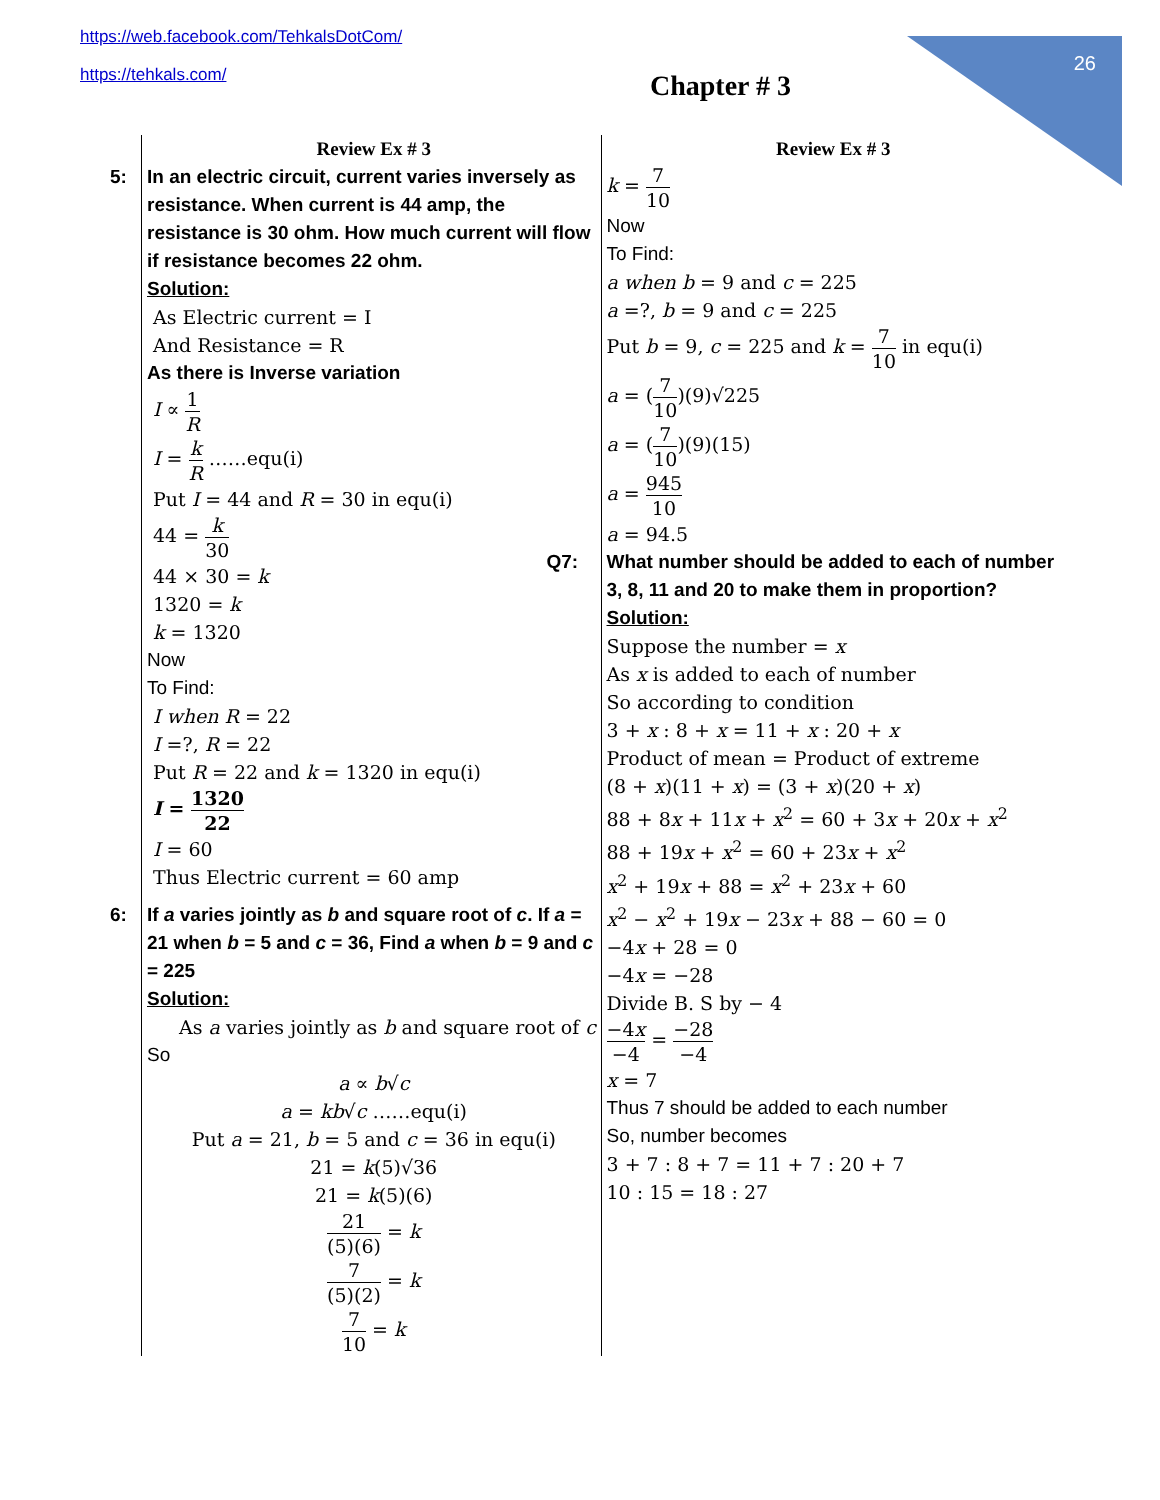https://web.facebook.com/TehkalsDotCom/
https://tehkals.com/
26
Chapter # 3
Review Ex # 3
5: In an electric circuit, current varies inversely as resistance. When current is 44 amp, the resistance is 30 ohm. How much current will flow if resistance becomes 22 ohm.
Solution:
As Electric current = I
And Resistance = R
As there is Inverse variation
I ∝ 1 R
I = k R ……equ(i)
Put I = 44 and R = 30 in equ(i)
44 = k 30
44 × 30 = k
1320 = k
k = 1320
Now
To Find:
I when R = 22
I =?, R = 22
Put R = 22 and k = 1320 in equ(i)
I = 1320 22
I = 60
Thus Electric current = 60 amp
6: If a varies jointly as b and square root of c. If a = 21 when b = 5 and c = 36, Find a when b = 9 and c = 225
Solution:
As a varies jointly as b and square root of c
So
a ∝ b√c
a = kb√c ……equ(i)
Put a = 21, b = 5 and c = 36 in equ(i)
21 = k(5)√36
21 = k(5)(6)
21 (5)(6) = k
7 (5)(2) = k
7 10 = k
Review Ex # 3
k = 7 10
Now
To Find:
a when b = 9 and c = 225
a =?, b = 9 and c = 225
Put b = 9, c = 225 and k = 7 10 in equ(i)
a = (7 10)(9)√225
a = (7 10)(9)(15)
a = 945 10
a = 94.5
Q7: What number should be added to each of number 3, 8, 11 and 20 to make them in proportion?
Solution:
Suppose the number = x
As x is added to each of number
So according to condition
3 + x : 8 + x = 11 + x : 20 + x
Product of mean = Product of extreme
(8 + x)(11 + x) = (3 + x)(20 + x)
88 + 8x + 11x + x<sup>2</sup> = 60 + 3x + 20x + x<sup>2</sup>
88 + 19x + x<sup>2</sup> = 60 + 23x + x<sup>2</sup>
x<sup>2</sup> + 19x + 88 = x<sup>2</sup> + 23x + 60
x<sup>2</sup> − x<sup>2</sup> + 19x − 23x + 88 − 60 = 0
−4x + 28 = 0
−4x = −28
Divide B. S by − 4
−4x −4 = −28 −4
x = 7
Thus 7 should be added to each number
So, number becomes
3 + 7 : 8 + 7 = 11 + 7 : 20 + 7
10 : 15 = 18 : 27